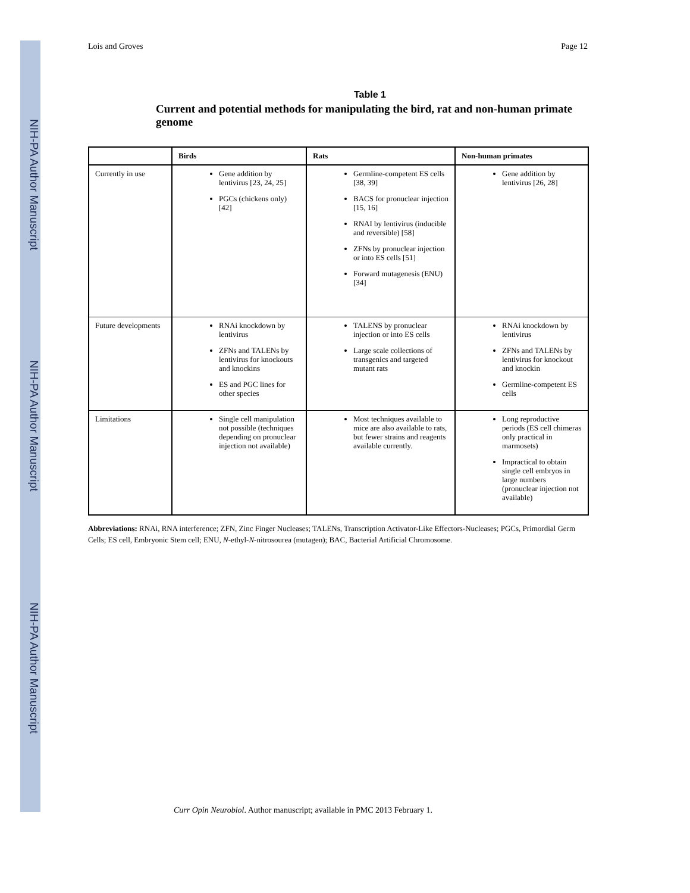NIH-PA Author Manuscript
NIH-PA Author Manuscript
NIH-PA Author Manuscript
Lois and Groves Page 12
Table 1
Current and potential methods for manipulating the bird, rat and non-human primate genome
| | Birds | Rats | Non-human primates |
| --- | --- | --- | --- |
| Currently in use | Gene addition by lentivirus [23, 24, 25] PGCs (chickens only) [42] | Germline-competent ES cells [38, 39] BACS for pronuclear injection [15, 16] RNAI by lentivirus (inducible and reversible) [58] ZFNs by pronuclear injection or into ES cells [51] Forward mutagenesis (ENU) [34] | Gene addition by lentivirus [26, 28] |
| Future developments | RNAi knockdown by lentivirus ZFNs and TALENs by lentivirus for knockouts and knockins ES and PGC lines for other species | TALENS by pronuclear injection or into ES cells Large scale collections of transgenics and targeted mutant rats | RNAi knockdown by lentivirus ZFNs and TALENs by lentivirus for knockout and knockin Germline-competent ES cells |
| Limitations | Single cell manipulation not possible (techniques depending on pronuclear injection not available) | Most techniques available to mice are also available to rats, but fewer strains and reagents available currently. | Long reproductive periods (ES cell chimeras only practical in marmosets) Impractical to obtain single cell embryos in large numbers (pronuclear injection not available) |
Abbreviations: RNAi, RNA interference; ZFN, Zinc Finger Nucleases; TALENs, Transcription Activator-Like Effectors-Nucleases; PGCs, Primordial Germ Cells; ES cell, Embryonic Stem cell; ENU, N-ethyl-N-nitrosourea (mutagen); BAC, Bacterial Artificial Chromosome.
Curr Opin Neurobiol. Author manuscript; available in PMC 2013 February 1.